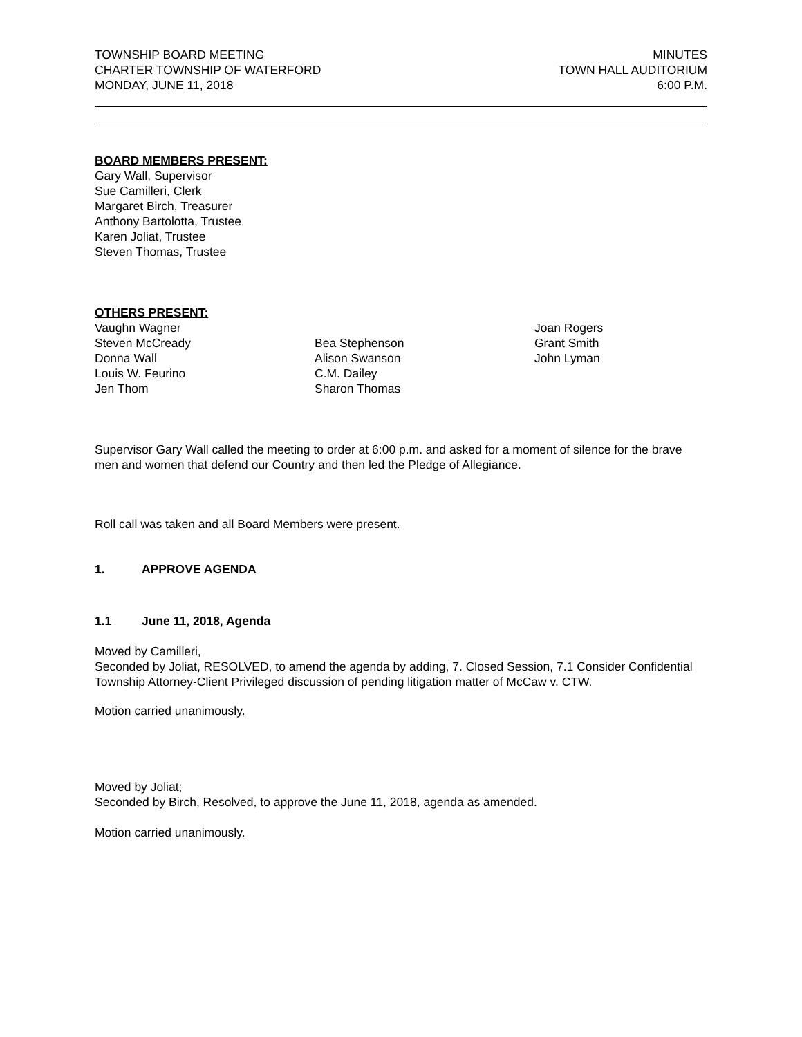TOWNSHIP BOARD MEETING
CHARTER TOWNSHIP OF WATERFORD
MONDAY, JUNE 11, 2018
MINUTES
TOWN HALL AUDITORIUM
6:00 P.M.
BOARD MEMBERS PRESENT:
Gary Wall, Supervisor
Sue Camilleri, Clerk
Margaret Birch, Treasurer
Anthony Bartolotta, Trustee
Karen Joliat, Trustee
Steven Thomas, Trustee
OTHERS PRESENT:
Vaughn Wagner
Steven McCready
Donna Wall
Louis W. Feurino
Jen Thom
Bea Stephenson
Alison Swanson
C.M. Dailey
Sharon Thomas
Joan Rogers
Grant Smith
John Lyman
Supervisor Gary Wall called the meeting to order at 6:00 p.m. and asked for a moment of silence for the brave men and women that defend our Country and then led the Pledge of Allegiance.
Roll call was taken and all Board Members were present.
1. APPROVE AGENDA
1.1 June 11, 2018, Agenda
Moved by Camilleri,
Seconded by Joliat, RESOLVED, to amend the agenda by adding, 7. Closed Session, 7.1 Consider Confidential Township Attorney-Client Privileged discussion of pending litigation matter of McCaw v. CTW.
Motion carried unanimously.
Moved by Joliat;
Seconded by Birch, Resolved, to approve the June 11, 2018, agenda as amended.
Motion carried unanimously.